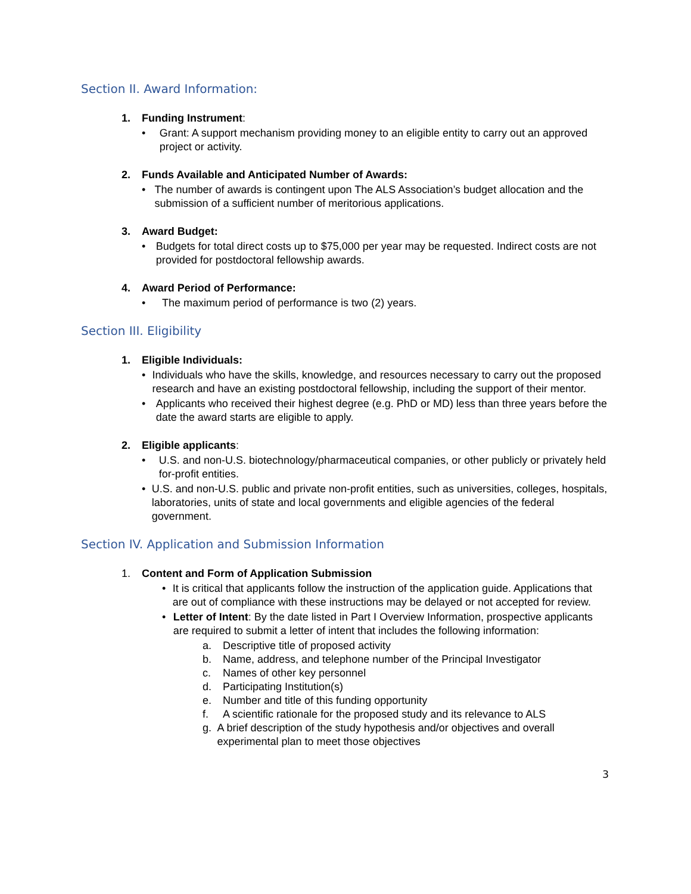Section II. Award Information:
1. Funding Instrument:
• Grant: A support mechanism providing money to an eligible entity to carry out an approved project or activity.
2. Funds Available and Anticipated Number of Awards:
• The number of awards is contingent upon The ALS Association’s budget allocation and the submission of a sufficient number of meritorious applications.
3. Award Budget:
• Budgets for total direct costs up to $75,000 per year may be requested. Indirect costs are not provided for postdoctoral fellowship awards.
4. Award Period of Performance:
• The maximum period of performance is two (2) years.
Section III. Eligibility
1. Eligible Individuals:
• Individuals who have the skills, knowledge, and resources necessary to carry out the proposed research and have an existing postdoctoral fellowship, including the support of their mentor.
• Applicants who received their highest degree (e.g. PhD or MD) less than three years before the date the award starts are eligible to apply.
2. Eligible applicants:
• U.S. and non-U.S. biotechnology/pharmaceutical companies, or other publicly or privately held for-profit entities.
• U.S. and non-U.S. public and private non-profit entities, such as universities, colleges, hospitals, laboratories, units of state and local governments and eligible agencies of the federal government.
Section IV. Application and Submission Information
1. Content and Form of Application Submission
• It is critical that applicants follow the instruction of the application guide. Applications that are out of compliance with these instructions may be delayed or not accepted for review.
• Letter of Intent: By the date listed in Part I Overview Information, prospective applicants are required to submit a letter of intent that includes the following information:
a. Descriptive title of proposed activity
b. Name, address, and telephone number of the Principal Investigator
c. Names of other key personnel
d. Participating Institution(s)
e. Number and title of this funding opportunity
f. A scientific rationale for the proposed study and its relevance to ALS
g. A brief description of the study hypothesis and/or objectives and overall experimental plan to meet those objectives
3